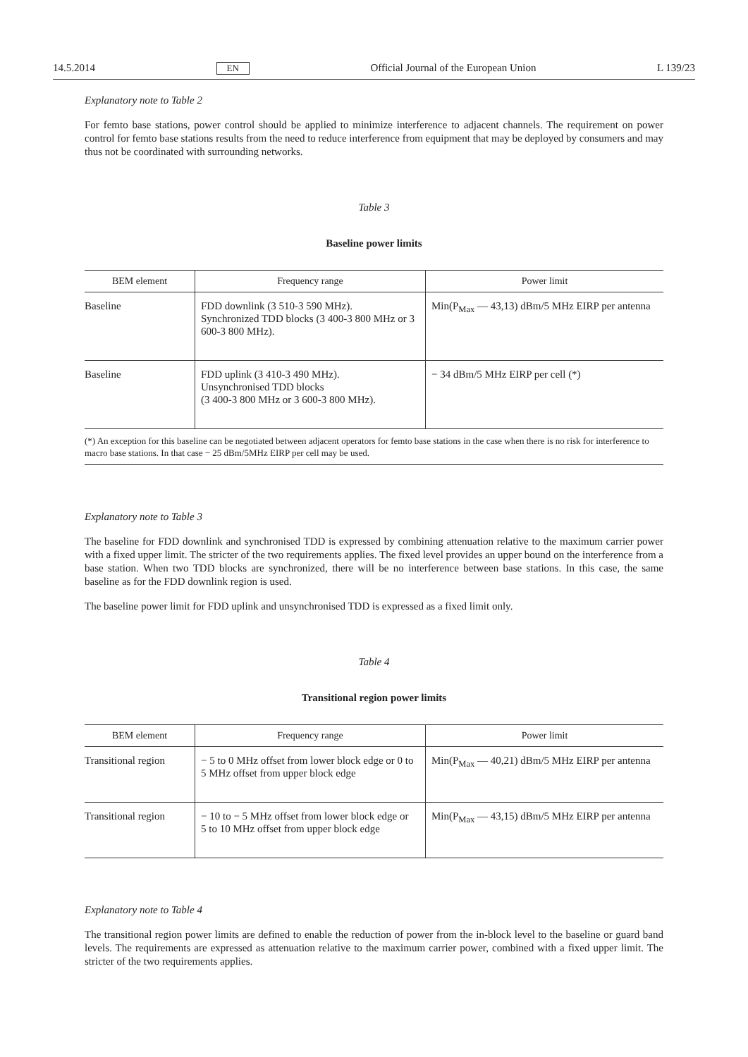14.5.2014 EN Official Journal of the European Union L 139/23
Explanatory note to Table 2
For femto base stations, power control should be applied to minimize interference to adjacent channels. The requirement on power control for femto base stations results from the need to reduce interference from equipment that may be deployed by consumers and may thus not be coordinated with surrounding networks.
Table 3
Baseline power limits
| BEM element | Frequency range | Power limit |
| --- | --- | --- |
| Baseline | FDD downlink (3 510-3 590 MHz). Synchronized TDD blocks (3 400-3 800 MHz or 3 600-3 800 MHz). | Min(P<sub>Max</sub> — 43,13) dBm/5 MHz EIRP per antenna |
| Baseline | FDD uplink (3 410-3 490 MHz). Unsynchronised TDD blocks (3 400-3 800 MHz or 3 600-3 800 MHz). | − 34 dBm/5 MHz EIRP per cell (*) |
(*) An exception for this baseline can be negotiated between adjacent operators for femto base stations in the case when there is no risk for interference to macro base stations. In that case − 25 dBm/5MHz EIRP per cell may be used.
Explanatory note to Table 3
The baseline for FDD downlink and synchronised TDD is expressed by combining attenuation relative to the maximum carrier power with a fixed upper limit. The stricter of the two requirements applies. The fixed level provides an upper bound on the interference from a base station. When two TDD blocks are synchronized, there will be no interference between base stations. In this case, the same baseline as for the FDD downlink region is used.
The baseline power limit for FDD uplink and unsynchronised TDD is expressed as a fixed limit only.
Table 4
Transitional region power limits
| BEM element | Frequency range | Power limit |
| --- | --- | --- |
| Transitional region | − 5 to 0 MHz offset from lower block edge or 0 to 5 MHz offset from upper block edge | Min(P<sub>Max</sub> — 40,21) dBm/5 MHz EIRP per antenna |
| Transitional region | − 10 to − 5 MHz offset from lower block edge or 5 to 10 MHz offset from upper block edge | Min(P<sub>Max</sub> — 43,15) dBm/5 MHz EIRP per antenna |
Explanatory note to Table 4
The transitional region power limits are defined to enable the reduction of power from the in-block level to the baseline or guard band levels. The requirements are expressed as attenuation relative to the maximum carrier power, combined with a fixed upper limit. The stricter of the two requirements applies.